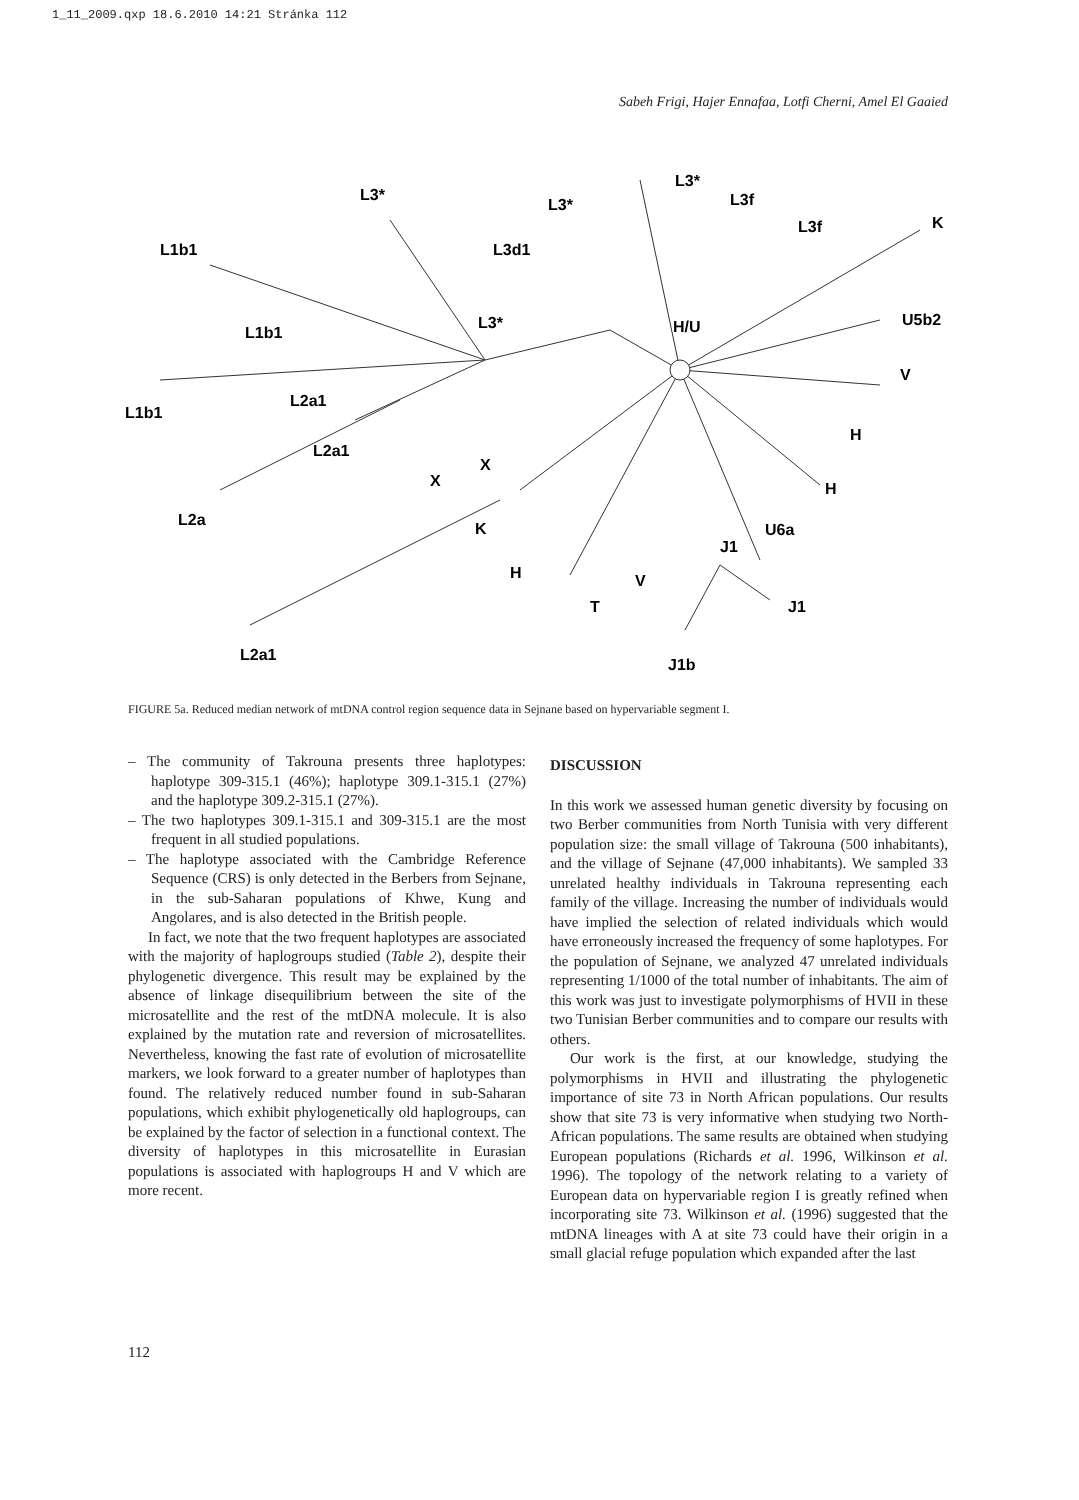1_11_2009.qxp 18.6.2010 14:21 Stránka 112
Sabeh Frigi, Hajer Ennafaa, Lotfi Cherni, Amel El Gaaied
L3*
L3*
L3*
L3f
L3f
K
L1b1
L3d1
L1b1
L3*
H/U
U5b2
L2a1
V
L1b1
L2a1
X
H
X
H
L2a
K
U6a
J1
H
V
T
J1
L2a1
J1b
FIGURE 5a. Reduced median network of mtDNA control region sequence data in Sejnane based on hypervariable segment I.
– The community of Takrouna presents three haplotypes: haplotype 309-315.1 (46%); haplotype 309.1-315.1 (27%) and the haplotype 309.2-315.1 (27%).
– The two haplotypes 309.1-315.1 and 309-315.1 are the most frequent in all studied populations.
– The haplotype associated with the Cambridge Reference Sequence (CRS) is only detected in the Berbers from Sejnane, in the sub-Saharan populations of Khwe, Kung and Angolares, and is also detected in the British people.
In fact, we note that the two frequent haplotypes are associated with the majority of haplogroups studied (Table 2), despite their phylogenetic divergence. This result may be explained by the absence of linkage disequilibrium between the site of the microsatellite and the rest of the mtDNA molecule. It is also explained by the mutation rate and reversion of microsatellites. Nevertheless, knowing the fast rate of evolution of microsatellite markers, we look forward to a greater number of haplotypes than found. The relatively reduced number found in sub-Saharan populations, which exhibit phylogenetically old haplogroups, can be explained by the factor of selection in a functional context. The diversity of haplotypes in this microsatellite in Eurasian populations is associated with haplogroups H and V which are more recent.
DISCUSSION
In this work we assessed human genetic diversity by focusing on two Berber communities from North Tunisia with very different population size: the small village of Takrouna (500 inhabitants), and the village of Sejnane (47,000 inhabitants). We sampled 33 unrelated healthy individuals in Takrouna representing each family of the village. Increasing the number of individuals would have implied the selection of related individuals which would have erroneously increased the frequency of some haplotypes. For the population of Sejnane, we analyzed 47 unrelated individuals representing 1/1000 of the total number of inhabitants. The aim of this work was just to investigate polymorphisms of HVII in these two Tunisian Berber communities and to compare our results with others.
Our work is the first, at our knowledge, studying the polymorphisms in HVII and illustrating the phylogenetic importance of site 73 in North African populations. Our results show that site 73 is very informative when studying two North-African populations. The same results are obtained when studying European populations (Richards et al. 1996, Wilkinson et al. 1996). The topology of the network relating to a variety of European data on hypervariable region I is greatly refined when incorporating site 73. Wilkinson et al. (1996) suggested that the mtDNA lineages with A at site 73 could have their origin in a small glacial refuge population which expanded after the last
112